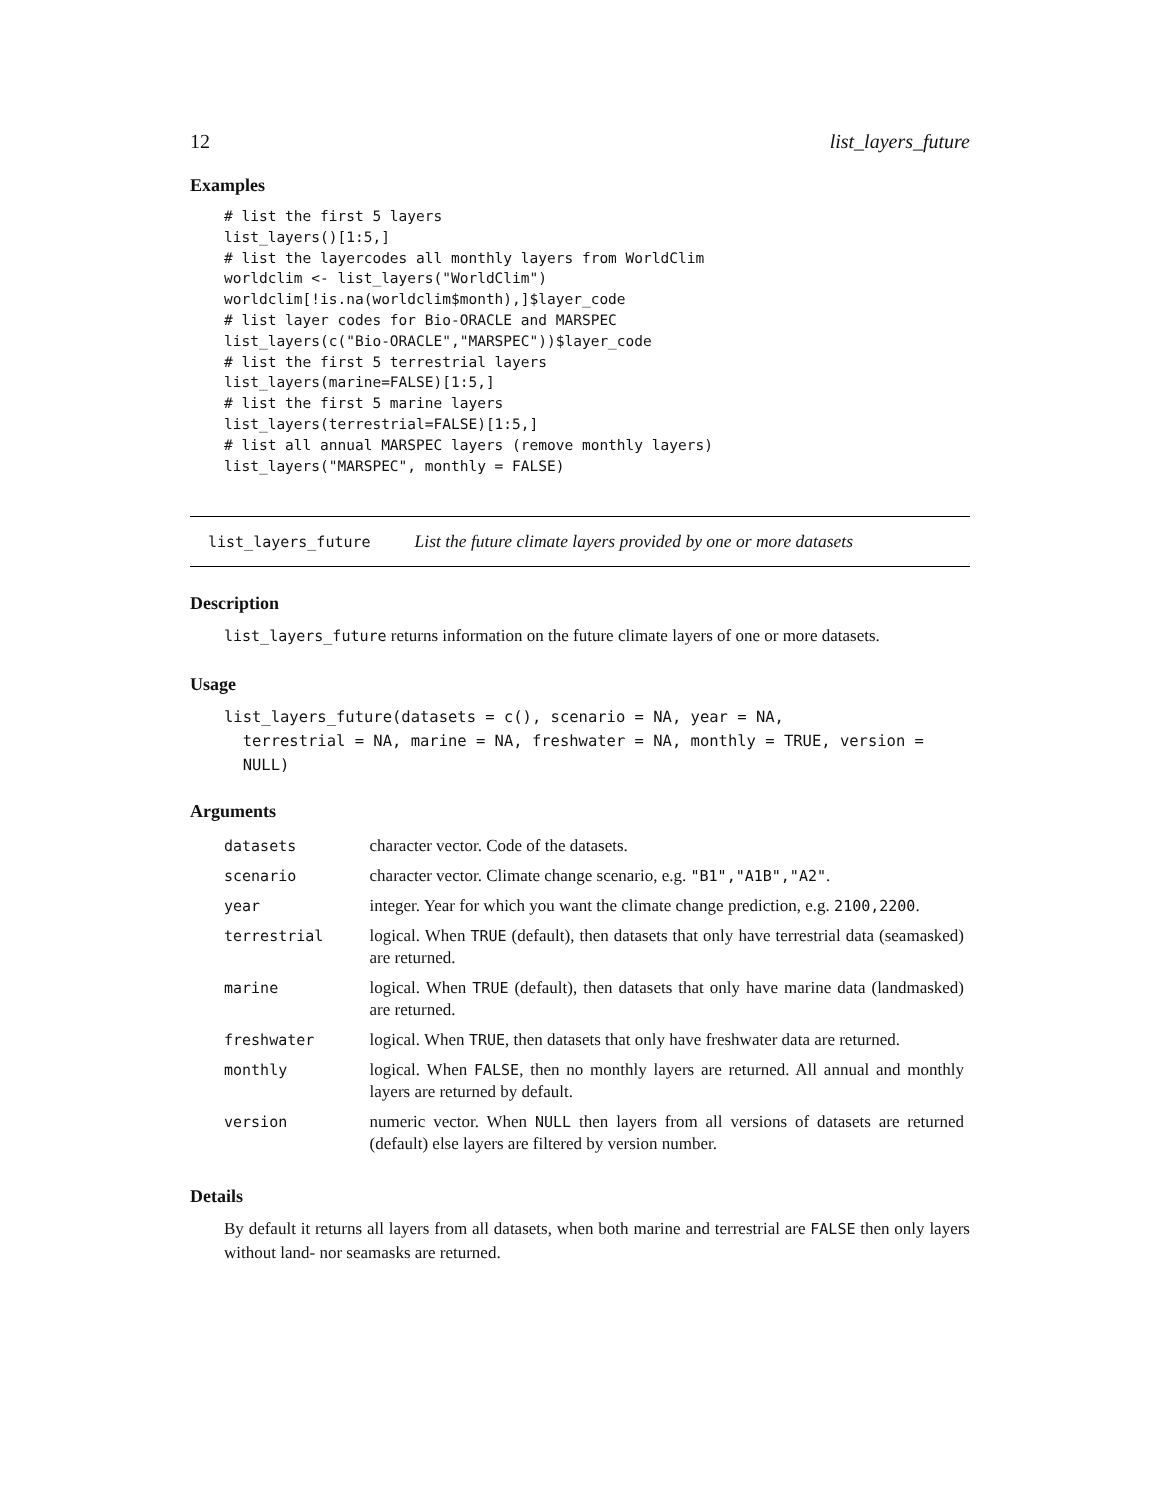12 list_layers_future
Examples
# list the first 5 layers
list_layers()[1:5,]
# list the layercodes all monthly layers from WorldClim
worldclim <- list_layers("WorldClim")
worldclim[!is.na(worldclim$month),]$layer_code
# list layer codes for Bio-ORACLE and MARSPEC
list_layers(c("Bio-ORACLE","MARSPEC"))$layer_code
# list the first 5 terrestrial layers
list_layers(marine=FALSE)[1:5,]
# list the first 5 marine layers
list_layers(terrestrial=FALSE)[1:5,]
# list all annual MARSPEC layers (remove monthly layers)
list_layers("MARSPEC", monthly = FALSE)
list_layers_future List the future climate layers provided by one or more datasets
Description
list_layers_future returns information on the future climate layers of one or more datasets.
Usage
list_layers_future(datasets = c(), scenario = NA, year = NA,
terrestrial = NA, marine = NA, freshwater = NA, monthly = TRUE, version =
NULL)
Arguments
| datasets | character vector. Code of the datasets. |
| scenario | character vector. Climate change scenario, e.g. "B1","A1B","A2" . |
| year | integer. Year for which you want the climate change prediction, e.g. 2100,2200 . |
| terrestrial | logical. When TRUE (default), then datasets that only have terrestrial data (seamasked) are returned. |
| marine | logical. When TRUE (default), then datasets that only have marine data (landmasked) are returned. |
| freshwater | logical. When TRUE , then datasets that only have freshwater data are returned. |
| monthly | logical. When FALSE , then no monthly layers are returned. All annual and monthly layers are returned by default. |
| version | numeric vector. When NULL then layers from all versions of datasets are returned (default) else layers are filtered by version number. |
Details
By default it returns all layers from all datasets, when both marine and terrestrial are FALSE then only layers without land- nor seamasks are returned.